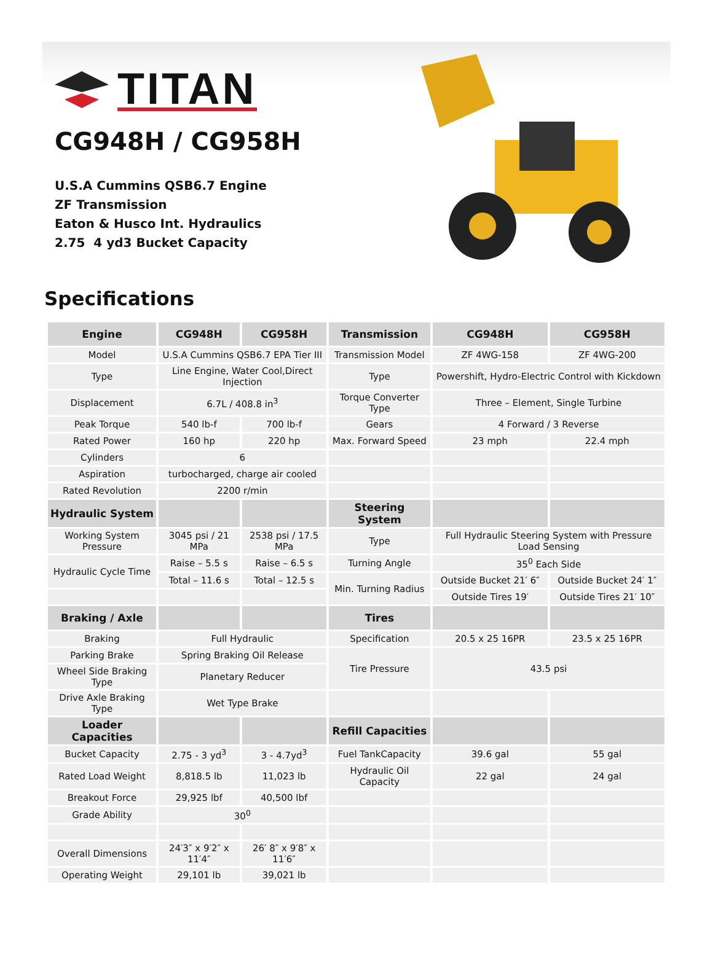TITAN
CG948H / CG958H
U.S.A Cummins QSB6.7 Engine
ZF Transmission
Eaton & Husco Int. Hydraulics
2.75 4 yd3 Bucket Capacity
Specifications
| Engine | CG948H | CG958H | Transmission | CG948H | CG958H |
| --- | --- | --- | --- | --- | --- |
| Model | U.S.A Cummins QSB6.7 EPA Tier III | | Transmission Model | ZF 4WG-158 | ZF 4WG-200 |
| Type | Line Engine, Water Cool,Direct Injection | | Type | Powershift, Hydro-Electric Control with Kickdown | |
| Displacement | 6.7L / 408.8 in<sup>3</sup> | | Torque Converter Type | Three – Element, Single Turbine | |
| Peak Torque | 540 lb-f | 700 lb-f | Gears | 4 Forward / 3 Reverse | |
| Rated Power | 160 hp | 220 hp | Max. Forward Speed | 23 mph | 22.4 mph |
| Cylinders | 6 | | | | |
| Aspiration | turbocharged, charge air cooled | | | | |
| Rated Revolution | 2200 r/min | | | | |
| Hydraulic System | | | Steering System | | |
| Working System Pressure | 3045 psi / 21 MPa | 2538 psi / 17.5 MPa | Type | Full Hydraulic Steering System with Pressure Load Sensing | |
| Hydraulic Cycle Time | Raise – 5.5 s | Raise – 6.5 s | Turning Angle | 35<sup>0</sup> Each Side | |
| | Total – 11.6 s | Total – 12.5 s | Min. Turning Radius | Outside Bucket 21′ 6″ | Outside Bucket 24′ 1″ |
| | | | | Outside Tires 19′ | Outside Tires 21′ 10″ |
| Braking / Axle | | | Tires | | |
| Braking | Full Hydraulic | | Specification | 20.5 x 25 16PR | 23.5 x 25 16PR |
| Parking Brake | Spring Braking Oil Release | | Tire Pressure | 43.5 psi | |
| Wheel Side Braking Type | Planetary Reducer | | | | |
| Drive Axle Braking Type | Wet Type Brake | | | | |
| Loader Capacities | | | Refill Capacities | | |
| Bucket Capacity | 2.75 - 3 yd<sup>3</sup> | 3 - 4.7yd<sup>3</sup> | Fuel TankCapacity | 39.6 gal | 55 gal |
| Rated Load Weight | 8,818.5 lb | 11,023 lb | Hydraulic Oil Capacity | 22 gal | 24 gal |
| Breakout Force | 29,925 lbf | 40,500 lbf | | | |
| Grade Ability | 30<sup>0</sup> | | | | |
| Overall Dimensions | 24′3″ x 9′2″ x 11′4″ | 26′ 8″ x 9′8″ x 11′6″ | | | |
| Operating Weight | 29,101 lb | 39,021 lb | | | |